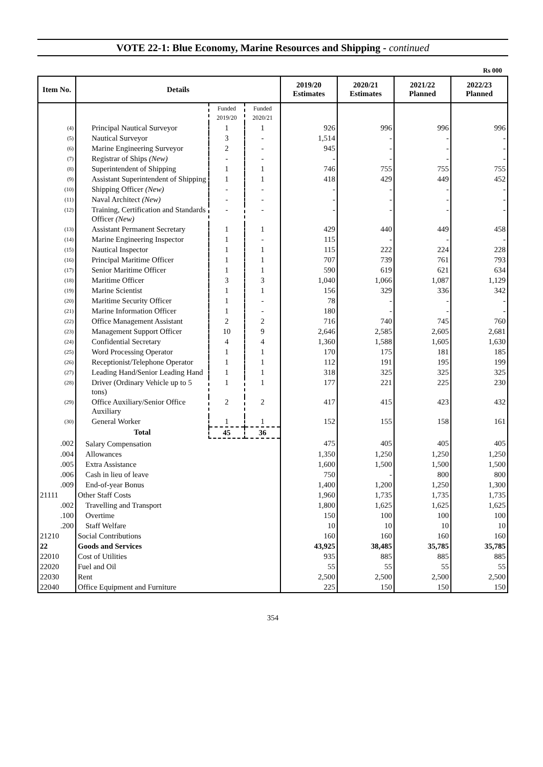VOTE 22-1: Blue Economy, Marine Resources and Shipping - continued
Rs 000
| Item No. | Details | | | 2019/20 Estimates | 2020/21 Estimates | 2021/22 Planned | 2022/23 Planned |
| --- | --- | --- | --- | --- | --- | --- | --- |
| | | Funded 2019/20 | Funded 2020/21 | | | | |
| (4) | Principal Nautical Surveyor | 1 | 1 | 926 | 996 | 996 | 996 |
| (5) | Nautical Surveyor | 3 | - | 1,514 | - | - | - |
| (6) | Marine Engineering Surveyor | 2 | - | 945 | - | - | - |
| (7) | Registrar of Ships (New) | - | - | - | - | - | - |
| (8) | Superintendent of Shipping | 1 | 1 | 746 | 755 | 755 | 755 |
| (9) | Assistant Superintendent of Shipping | 1 | 1 | 418 | 429 | 449 | 452 |
| (10) | Shipping Officer (New) | - | - | - | - | - | - |
| (11) | Naval Architect (New) | - | - | - | - | - | - |
| (12) | Training, Certification and Standards Officer (New) | - | - | - | - | - | - |
| (13) | Assistant Permanent Secretary | 1 | 1 | 429 | 440 | 449 | 458 |
| (14) | Marine Engineering Inspector | 1 | - | 115 | - | - | - |
| (15) | Nautical Inspector | 1 | 1 | 115 | 222 | 224 | 228 |
| (16) | Principal Maritime Officer | 1 | 1 | 707 | 739 | 761 | 793 |
| (17) | Senior Maritime Officer | 1 | 1 | 590 | 619 | 621 | 634 |
| (18) | Maritime Officer | 3 | 3 | 1,040 | 1,066 | 1,087 | 1,129 |
| (19) | Marine Scientist | 1 | 1 | 156 | 329 | 336 | 342 |
| (20) | Maritime Security Officer | 1 | - | 78 | - | - | - |
| (21) | Marine Information Officer | 1 | - | 180 | - | - | - |
| (22) | Office Management Assistant | 2 | 2 | 716 | 740 | 745 | 760 |
| (23) | Management Support Officer | 10 | 9 | 2,646 | 2,585 | 2,605 | 2,681 |
| (24) | Confidential Secretary | 4 | 4 | 1,360 | 1,588 | 1,605 | 1,630 |
| (25) | Word Processing Operator | 1 | 1 | 170 | 175 | 181 | 185 |
| (26) | Receptionist/Telephone Operator | 1 | 1 | 112 | 191 | 195 | 199 |
| (27) | Leading Hand/Senior Leading Hand | 1 | 1 | 318 | 325 | 325 | 325 |
| (28) | Driver (Ordinary Vehicle up to 5 tons) | 1 | 1 | 177 | 221 | 225 | 230 |
| (29) | Office Auxiliary/Senior Office Auxiliary | 2 | 2 | 417 | 415 | 423 | 432 |
| (30) | General Worker | 1 | 1 | 152 | 155 | 158 | 161 |
| | Total | 45 | 36 | | | | |
| .002 | Salary Compensation | | | 475 | 405 | 405 | 405 |
| .004 | Allowances | | | 1,350 | 1,250 | 1,250 | 1,250 |
| .005 | Extra Assistance | | | 1,600 | 1,500 | 1,500 | 1,500 |
| .006 | Cash in lieu of leave | | | 750 | - | 800 | 800 |
| .009 | End-of-year Bonus | | | 1,400 | 1,200 | 1,250 | 1,300 |
| 21111 | Other Staff Costs | | | 1,960 | 1,735 | 1,735 | 1,735 |
| .002 | Travelling and Transport | | | 1,800 | 1,625 | 1,625 | 1,625 |
| .100 | Overtime | | | 150 | 100 | 100 | 100 |
| .200 | Staff Welfare | | | 10 | 10 | 10 | 10 |
| 21210 | Social Contributions | | | 160 | 160 | 160 | 160 |
| 22 | Goods and Services | | | 43,925 | 38,485 | 35,785 | 35,785 |
| 22010 | Cost of Utilities | | | 935 | 885 | 885 | 885 |
| 22020 | Fuel and Oil | | | 55 | 55 | 55 | 55 |
| 22030 | Rent | | | 2,500 | 2,500 | 2,500 | 2,500 |
| 22040 | Office Equipment and Furniture | | | 225 | 150 | 150 | 150 |
354